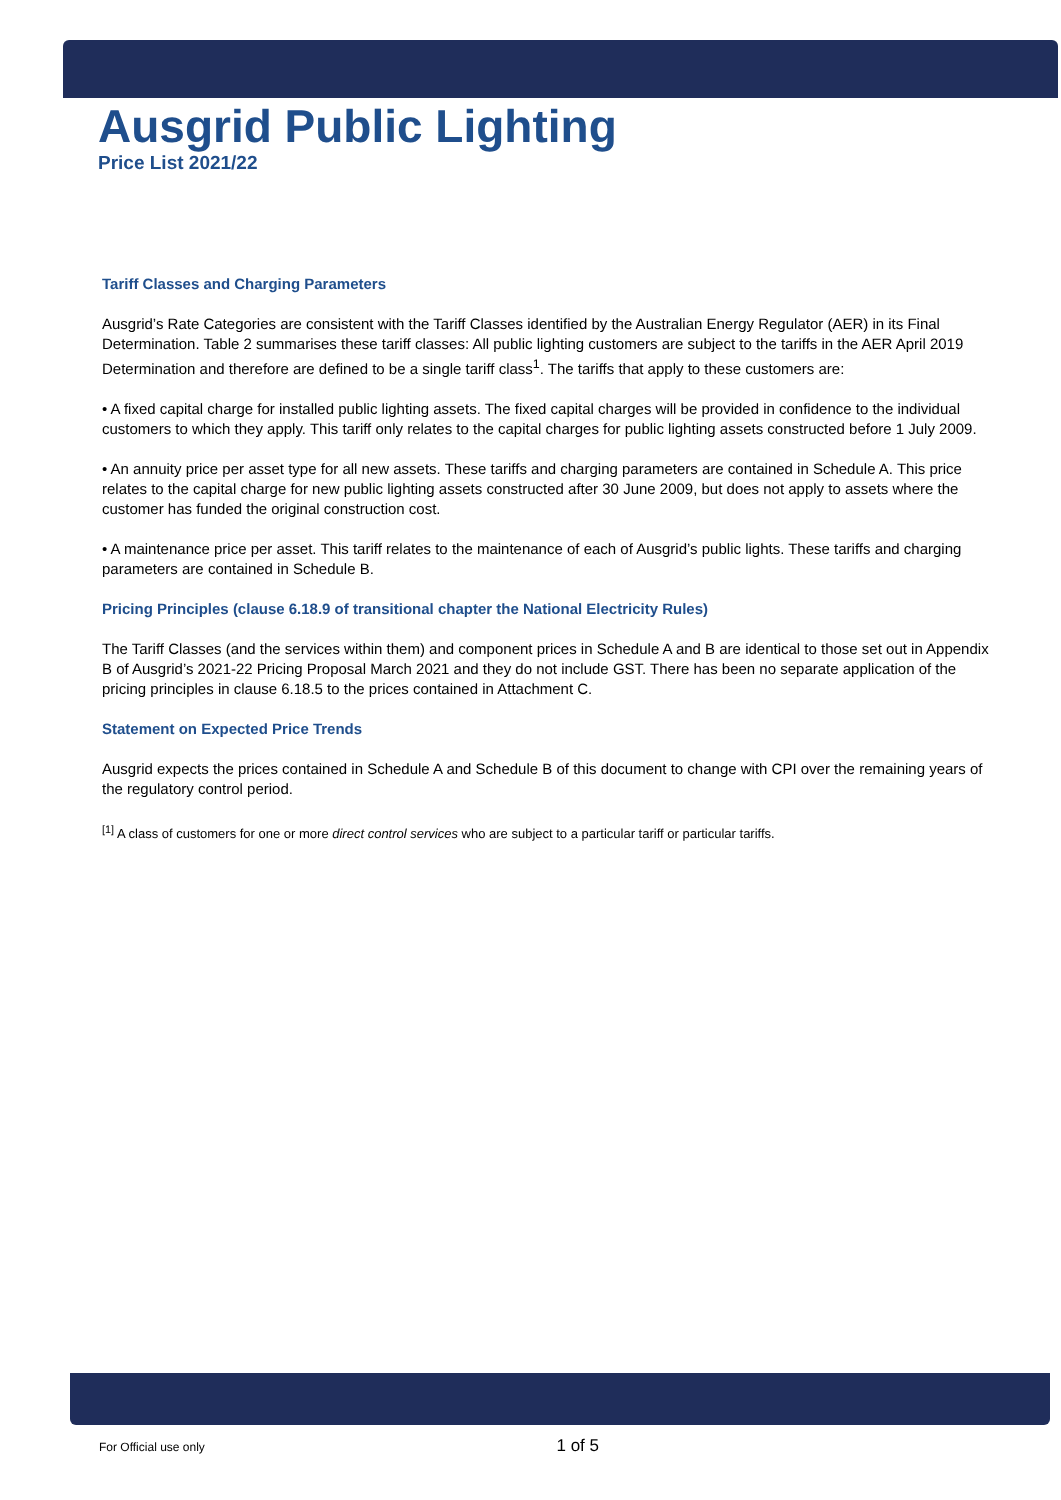Ausgrid Public Lighting
Price List 2021/22
Tariff Classes and Charging Parameters
Ausgrid’s Rate Categories are consistent with the Tariff Classes identified by the Australian Energy Regulator (AER) in its Final Determination. Table 2 summarises these tariff classes: All public lighting customers are subject to the tariffs in the AER April 2019 Determination and therefore are defined to be a single tariff class<sup>1</sup>. The tariffs that apply to these customers are:
• A fixed capital charge for installed public lighting assets. The fixed capital charges will be provided in confidence to the individual customers to which they apply. This tariff only relates to the capital charges for public lighting assets constructed before 1 July 2009.
• An annuity price per asset type for all new assets. These tariffs and charging parameters are contained in Schedule A. This price relates to the capital charge for new public lighting assets constructed after 30 June 2009, but does not apply to assets where the customer has funded the original construction cost.
• A maintenance price per asset. This tariff relates to the maintenance of each of Ausgrid’s public lights. These tariffs and charging parameters are contained in Schedule B.
Pricing Principles (clause 6.18.9 of transitional chapter the National Electricity Rules)
The Tariff Classes (and the services within them) and component prices in Schedule A and B are identical to those set out in Appendix B of Ausgrid’s 2021-22 Pricing Proposal March 2021 and they do not include GST. There has been no separate application of the pricing principles in clause 6.18.5 to the prices contained in Attachment C.
Statement on Expected Price Trends
Ausgrid expects the prices contained in Schedule A and Schedule B of this document to change with CPI over the remaining years of the regulatory control period.
<sup>[1]</sup> A class of customers for one or more direct control services who are subject to a particular tariff or particular tariffs.
For Official use only 1 of 5